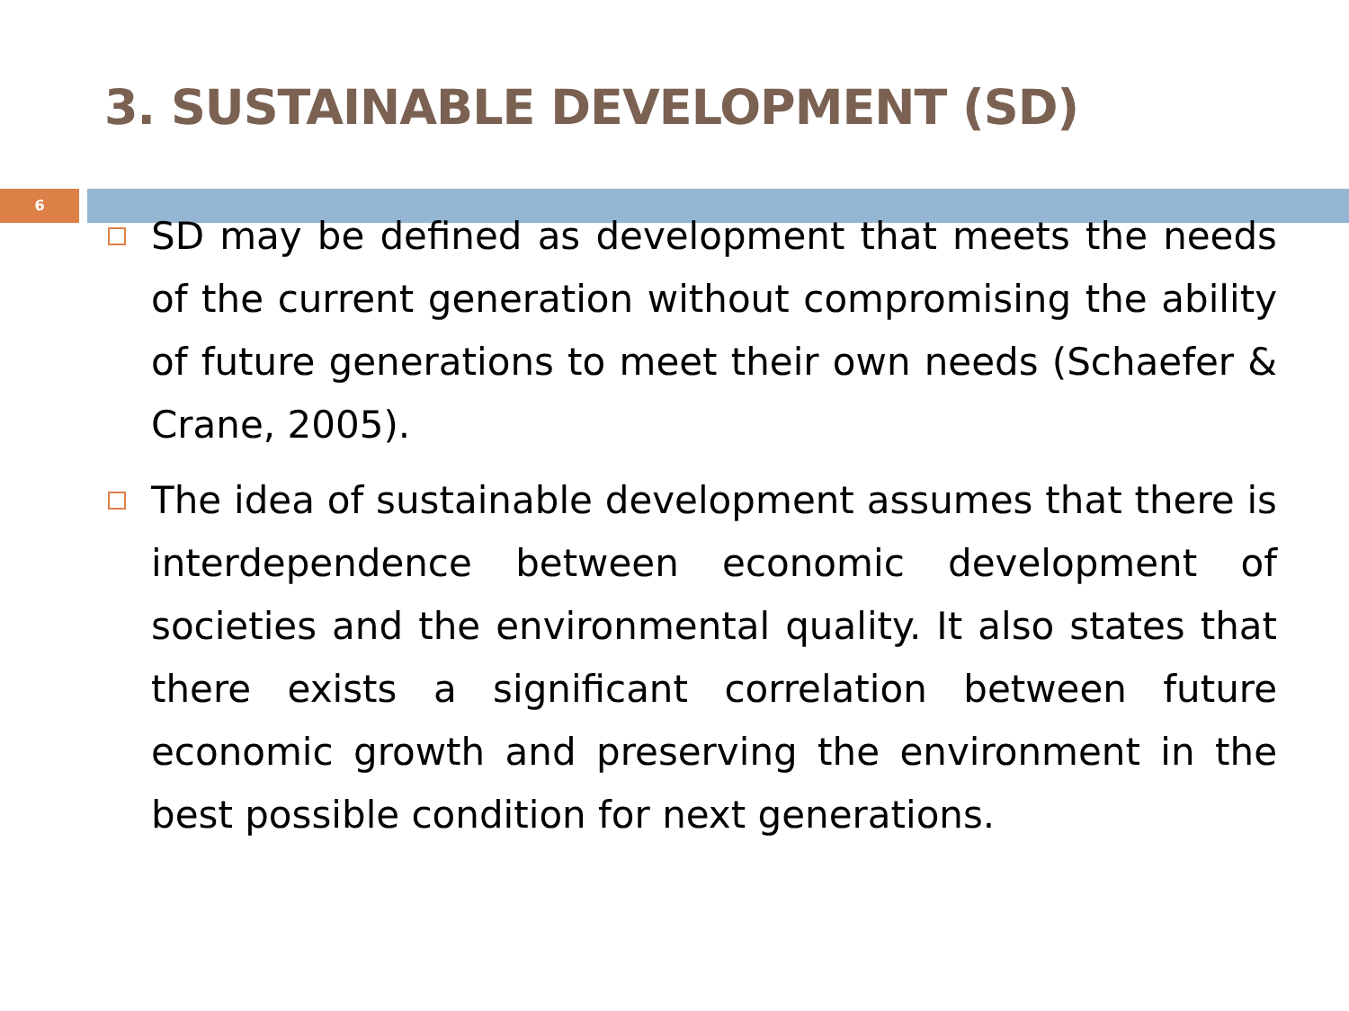3. SUSTAINABLE DEVELOPMENT (SD)
6
SD may be defined as development that meets the needs of the current generation without compromising the ability of future generations to meet their own needs (Schaefer & Crane, 2005).
The idea of sustainable development assumes that there is interdependence between economic development of societies and the environmental quality. It also states that there exists a significant correlation between future economic growth and preserving the environment in the best possible condition for next generations.